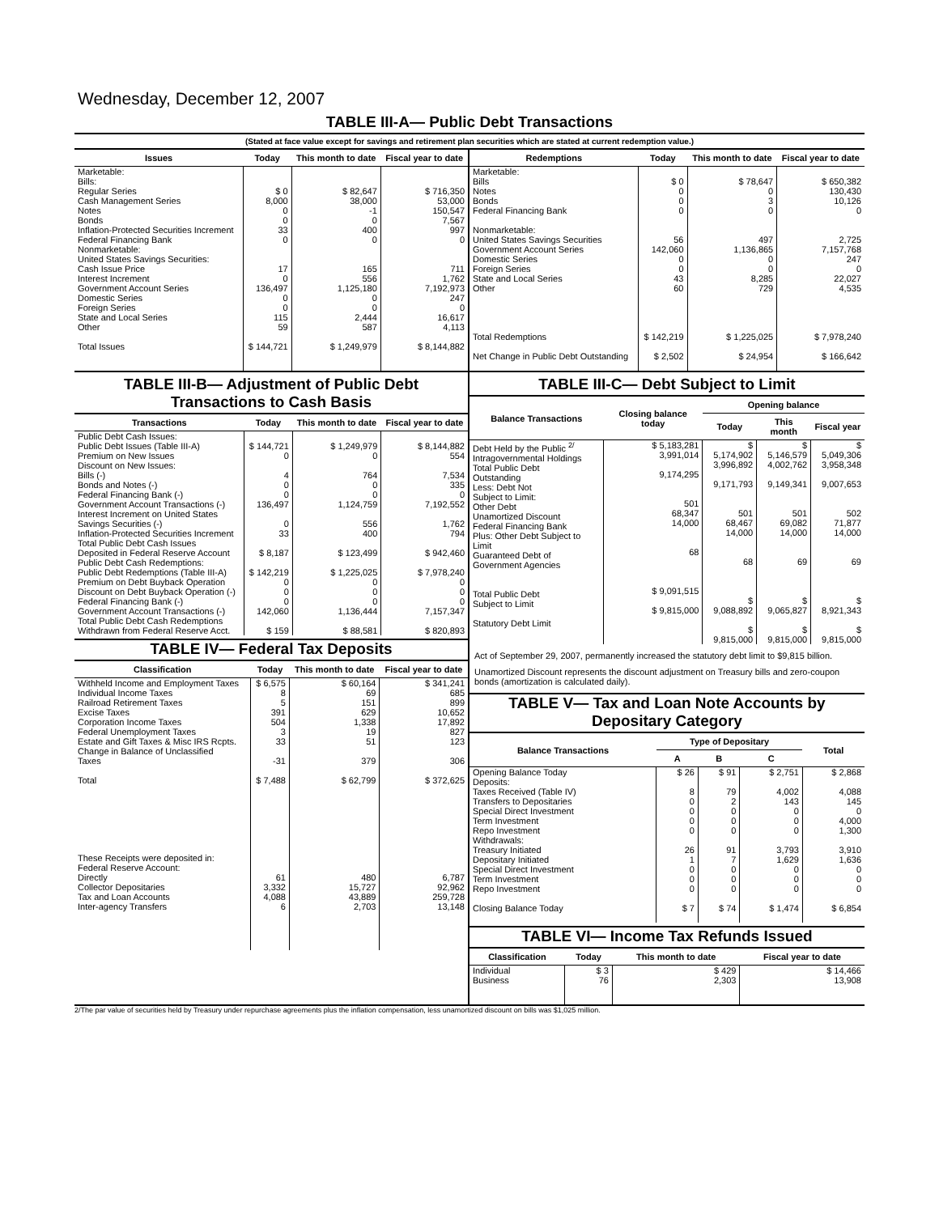Wednesday, December 12, 2007
TABLE III-A— Public Debt Transactions
(Stated at face value except for savings and retirement plan securities which are stated at current redemption value.)
| Issues | Today | This month to date | Fiscal year to date |
| --- | --- | --- | --- |
| Marketable: Bills: Regular Series Cash Management Series Notes Bonds Inflation-Protected Securities Increment Federal Financing Bank Nonmarketable: United States Savings Securities: Cash Issue Price Interest Increment Government Account Series Domestic Series Foreign Series State and Local Series Other | $ 0 8,000 0 0 33 0 17 0 136,497 0 0 115 59 | $ 82,647 38,000 -1 0 400 0 165 556 1,125,180 0 0 2,444 587 | $ 716,350 53,000 150,547 7,567 997 0 711 1,762 7,192,973 247 0 16,617 4,113 |
| Total Issues | $ 144,721 | $ 1,249,979 | $ 8,144,882 |
| Redemptions | Today | This month to date | Fiscal year to date |
| --- | --- | --- | --- |
| Marketable: Bills Notes Bonds Federal Financing Bank Nonmarketable: United States Savings Securities Government Account Series Domestic Series Foreign Series State and Local Series Other | $ 0 0 0 0 56 142,060 0 0 43 60 | $ 78,647 0 3 0 497 1,136,865 0 0 8,285 729 | $ 650,382 130,430 10,126 0 2,725 7,157,768 247 0 22,027 4,535 |
| Total Redemptions | $ 142,219 | $ 1,225,025 | $ 7,978,240 |
| Net Change in Public Debt Outstanding | $ 2,502 | $ 24,954 | $ 166,642 |
TABLE III-B— Adjustment of Public Debt Transactions to Cash Basis
| Transactions | Today | This month to date | Fiscal year to date |
| --- | --- | --- | --- |
| Public Debt Cash Issues: Public Debt Issues (Table III-A) Premium on New Issues Discount on New Issues: Bills (-) Bonds and Notes (-) Federal Financing Bank (-) Government Account Transactions (-) Interest Increment on United States Savings Securities (-) Inflation-Protected Securities Increment Total Public Debt Cash Issues Deposited in Federal Reserve Account Public Debt Cash Redemptions: Public Debt Redemptions (Table III-A) Premium on Debt Buyback Operation Discount on Debt Buyback Operation (-) Federal Financing Bank (-) Government Account Transactions (-) Total Public Debt Cash Redemptions Withdrawn from Federal Reserve Acct. | $ 144,721 0 4 0 0 136,497 0 33 $ 8,187 $ 142,219 0 0 0 142,060 $ 159 | $ 1,249,979 0 764 0 0 1,124,759 556 400 $ 123,499 $ 1,225,025 0 0 0 1,136,444 $ 88,581 | $ 8,144,882 554 7,534 335 0 7,192,552 1,762 794 $ 942,460 $ 7,978,240 0 0 0 7,157,347 $ 820,893 |
TABLE IV— Federal Tax Deposits
| Classification | Today | This month to date | Fiscal year to date |
| --- | --- | --- | --- |
| Withheld Income and Employment Taxes Individual Income Taxes Railroad Retirement Taxes Excise Taxes Corporation Income Taxes Federal Unemployment Taxes Estate and Gift Taxes & Misc IRS Rcpts. Change in Balance of Unclassified Taxes Total These Receipts were deposited in: Federal Reserve Account: Directly Collector Depositaries Tax and Loan Accounts Inter-agency Transfers | $ 6,575 8 5 391 504 3 33 -31 $ 7,488 61 3,332 4,088 6 | $ 60,164 69 151 629 1,338 19 51 379 $ 62,799 480 15,727 43,889 2,703 | $ 341,241 685 899 10,652 17,892 827 123 306 $ 372,625 6,787 92,962 259,728 13,148 |
TABLE III-C— Debt Subject to Limit
| Balance Transactions | Closing balance today | Opening balance | | |
| --- | --- | --- | --- | --- |
| | | Today | This month | Fiscal year |
| Debt Held by the Public <sup>2/</sup> Intragovernmental Holdings Total Public Debt Outstanding Less: Debt Not Subject to Limit: Other Debt Unamortized Discount Federal Financing Bank Plus: Other Debt Subject to Limit Guaranteed Debt of Government Agencies Total Public Debt Subject to Limit Statutory Debt Limit | $ 5,183,281 3,991,014 9,174,295 501 68,347 14,000 68 $ 9,091,515 $ 9,815,000 | $ 5,174,902 3,996,892 9,171,793 501 68,467 14,000 68 $ 9,088,892 $ 9,815,000 | $ 5,146,579 4,002,762 9,149,341 501 69,082 14,000 69 $ 9,065,827 $ 9,815,000 | $ 5,049,306 3,958,348 9,007,653 502 71,877 14,000 69 $ 8,921,343 $ 9,815,000 |
Act of September 29, 2007, permanently increased the statutory debt limit to $9,815 billion.
Unamortized Discount represents the discount adjustment on Treasury bills and zero-coupon bonds (amortization is calculated daily).
TABLE V— Tax and Loan Note Accounts by Depositary Category
| Balance Transactions | Type of Depositary | | | Total |
| --- | --- | --- | --- | --- |
| | A | B | C | |
| Opening Balance Today Deposits: Taxes Received (Table IV) Transfers to Depositaries Special Direct Investment Term Investment Repo Investment Withdrawals: Treasury Initiated Depositary Initiated Special Direct Investment Term Investment Repo Investment Closing Balance Today | $ 26 8 0 0 0 0 26 1 0 0 0 $ 7 | $ 91 79 2 0 0 0 91 7 0 0 0 $ 74 | $ 2,751 4,002 143 0 0 0 3,793 1,629 0 0 0 $ 1,474 | $ 2,868 4,088 145 0 4,000 1,300 3,910 1,636 0 0 0 $ 6,854 |
TABLE VI— Income Tax Refunds Issued
| Classification | Today | This month to date | Fiscal year to date |
| --- | --- | --- | --- |
| Individual Business | $ 3 76 | $ 429 2,303 | $ 14,466 13,908 |
2/The par value of securities held by Treasury under repurchase agreements plus the inflation compensation, less unamortized discount on bills was $1,025 million.